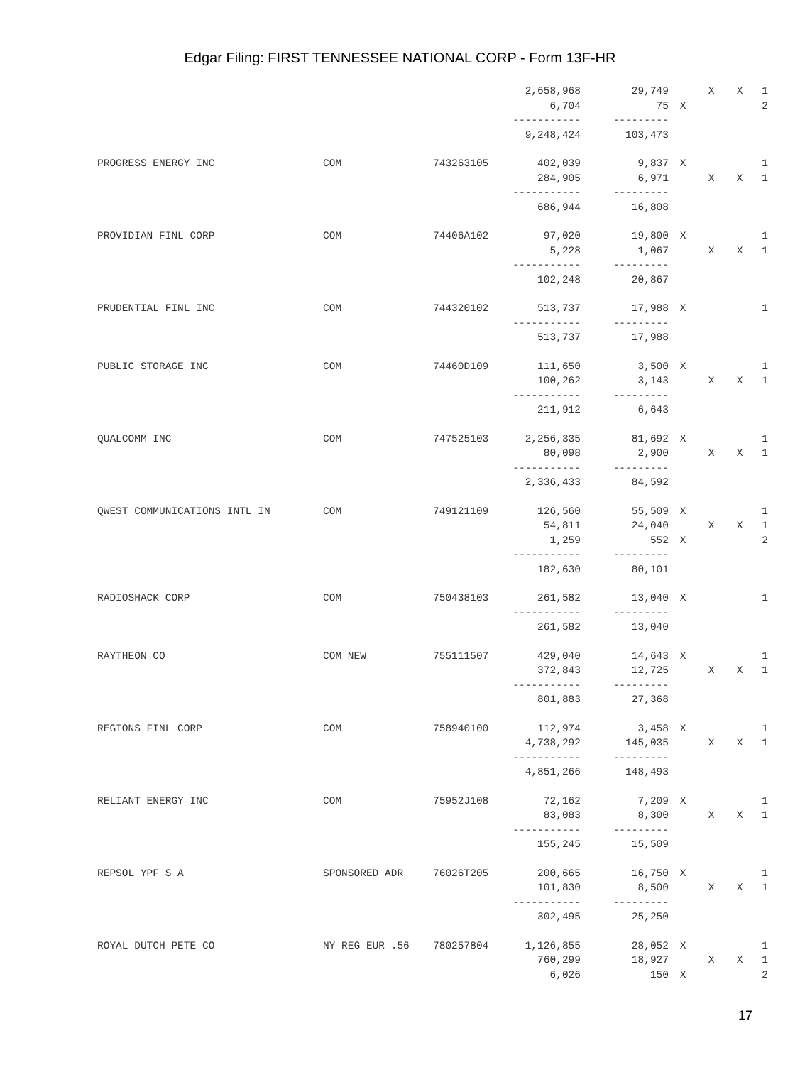Edgar Filing: FIRST TENNESSEE NATIONAL CORP - Form 13F-HR
| | | | 2,658,968 | 29,749 | | X | X | 1 |
| | | | 6,704 | 75 | X | | | 2 |
| | | | ----------- | --------- | | | | |
| | | | 9,248,424 | 103,473 | | | | |
| PROGRESS ENERGY INC | COM | 743263105 | 402,039 | 9,837 | X | | | 1 |
| | | | 284,905 | 6,971 | | X | X | 1 |
| | | | ----------- | --------- | | | | |
| | | | 686,944 | 16,808 | | | | |
| PROVIDIAN FINL CORP | COM | 74406A102 | 97,020 | 19,800 | X | | | 1 |
| | | | 5,228 | 1,067 | | X | X | 1 |
| | | | ----------- | --------- | | | | |
| | | | 102,248 | 20,867 | | | | |
| PRUDENTIAL FINL INC | COM | 744320102 | 513,737 | 17,988 | X | | | 1 |
| | | | ----------- | --------- | | | | |
| | | | 513,737 | 17,988 | | | | |
| PUBLIC STORAGE INC | COM | 74460D109 | 111,650 | 3,500 | X | | | 1 |
| | | | 100,262 | 3,143 | | X | X | 1 |
| | | | ----------- | --------- | | | | |
| | | | 211,912 | 6,643 | | | | |
| QUALCOMM INC | COM | 747525103 | 2,256,335 | 81,692 | X | | | 1 |
| | | | 80,098 | 2,900 | | X | X | 1 |
| | | | ----------- | --------- | | | | |
| | | | 2,336,433 | 84,592 | | | | |
| QWEST COMMUNICATIONS INTL IN | COM | 749121109 | 126,560 | 55,509 | X | | | 1 |
| | | | 54,811 | 24,040 | | X | X | 1 |
| | | | 1,259 | 552 | X | | | 2 |
| | | | ----------- | --------- | | | | |
| | | | 182,630 | 80,101 | | | | |
| RADIOSHACK CORP | COM | 750438103 | 261,582 | 13,040 | X | | | 1 |
| | | | ----------- | --------- | | | | |
| | | | 261,582 | 13,040 | | | | |
| RAYTHEON CO | COM NEW | 755111507 | 429,040 | 14,643 | X | | | 1 |
| | | | 372,843 | 12,725 | | X | X | 1 |
| | | | ----------- | --------- | | | | |
| | | | 801,883 | 27,368 | | | | |
| REGIONS FINL CORP | COM | 758940100 | 112,974 | 3,458 | X | | | 1 |
| | | | 4,738,292 | 145,035 | | X | X | 1 |
| | | | ----------- | --------- | | | | |
| | | | 4,851,266 | 148,493 | | | | |
| RELIANT ENERGY INC | COM | 75952J108 | 72,162 | 7,209 | X | | | 1 |
| | | | 83,083 | 8,300 | | X | X | 1 |
| | | | ----------- | --------- | | | | |
| | | | 155,245 | 15,509 | | | | |
| REPSOL YPF S A | SPONSORED ADR | 76026T205 | 200,665 | 16,750 | X | | | 1 |
| | | | 101,830 | 8,500 | | X | X | 1 |
| | | | ----------- | --------- | | | | |
| | | | 302,495 | 25,250 | | | | |
| ROYAL DUTCH PETE CO | NY REG EUR .56 | 780257804 | 1,126,855 | 28,052 | X | | | 1 |
| | | | 760,299 | 18,927 | | X | X | 1 |
| | | | 6,026 | 150 | X | | | 2 |
17